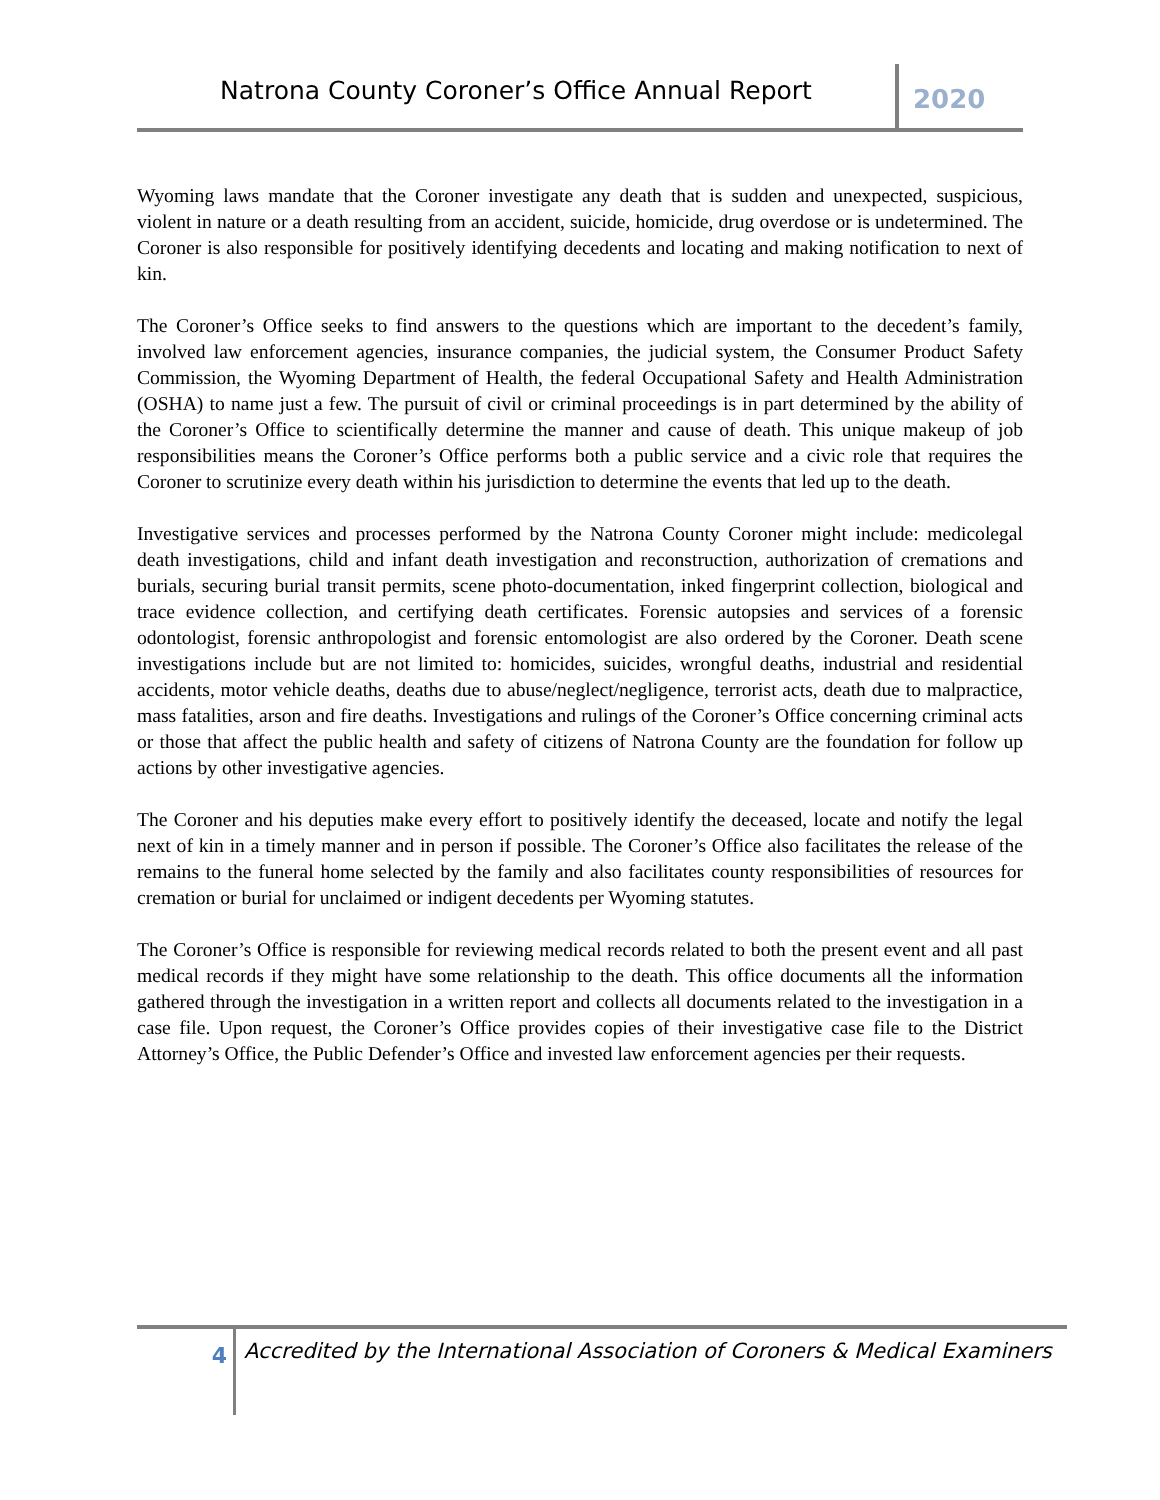Natrona County Coroner’s Office Annual Report
2020
Wyoming laws mandate that the Coroner investigate any death that is sudden and unexpected, suspicious, violent in nature or a death resulting from an accident, suicide, homicide, drug overdose or is undetermined. The Coroner is also responsible for positively identifying decedents and locating and making notification to next of kin.
The Coroner’s Office seeks to find answers to the questions which are important to the decedent’s family, involved law enforcement agencies, insurance companies, the judicial system, the Consumer Product Safety Commission, the Wyoming Department of Health, the federal Occupational Safety and Health Administration (OSHA) to name just a few. The pursuit of civil or criminal proceedings is in part determined by the ability of the Coroner’s Office to scientifically determine the manner and cause of death. This unique makeup of job responsibilities means the Coroner’s Office performs both a public service and a civic role that requires the Coroner to scrutinize every death within his jurisdiction to determine the events that led up to the death.
Investigative services and processes performed by the Natrona County Coroner might include: medicolegal death investigations, child and infant death investigation and reconstruction, authorization of cremations and burials, securing burial transit permits, scene photo-documentation, inked fingerprint collection, biological and trace evidence collection, and certifying death certificates. Forensic autopsies and services of a forensic odontologist, forensic anthropologist and forensic entomologist are also ordered by the Coroner. Death scene investigations include but are not limited to: homicides, suicides, wrongful deaths, industrial and residential accidents, motor vehicle deaths, deaths due to abuse/neglect/negligence, terrorist acts, death due to malpractice, mass fatalities, arson and fire deaths. Investigations and rulings of the Coroner’s Office concerning criminal acts or those that affect the public health and safety of citizens of Natrona County are the foundation for follow up actions by other investigative agencies.
The Coroner and his deputies make every effort to positively identify the deceased, locate and notify the legal next of kin in a timely manner and in person if possible. The Coroner’s Office also facilitates the release of the remains to the funeral home selected by the family and also facilitates county responsibilities of resources for cremation or burial for unclaimed or indigent decedents per Wyoming statutes.
The Coroner’s Office is responsible for reviewing medical records related to both the present event and all past medical records if they might have some relationship to the death. This office documents all the information gathered through the investigation in a written report and collects all documents related to the investigation in a case file. Upon request, the Coroner’s Office provides copies of their investigative case file to the District Attorney’s Office, the Public Defender’s Office and invested law enforcement agencies per their requests.
4
Accredited by the International Association of Coroners & Medical Examiners